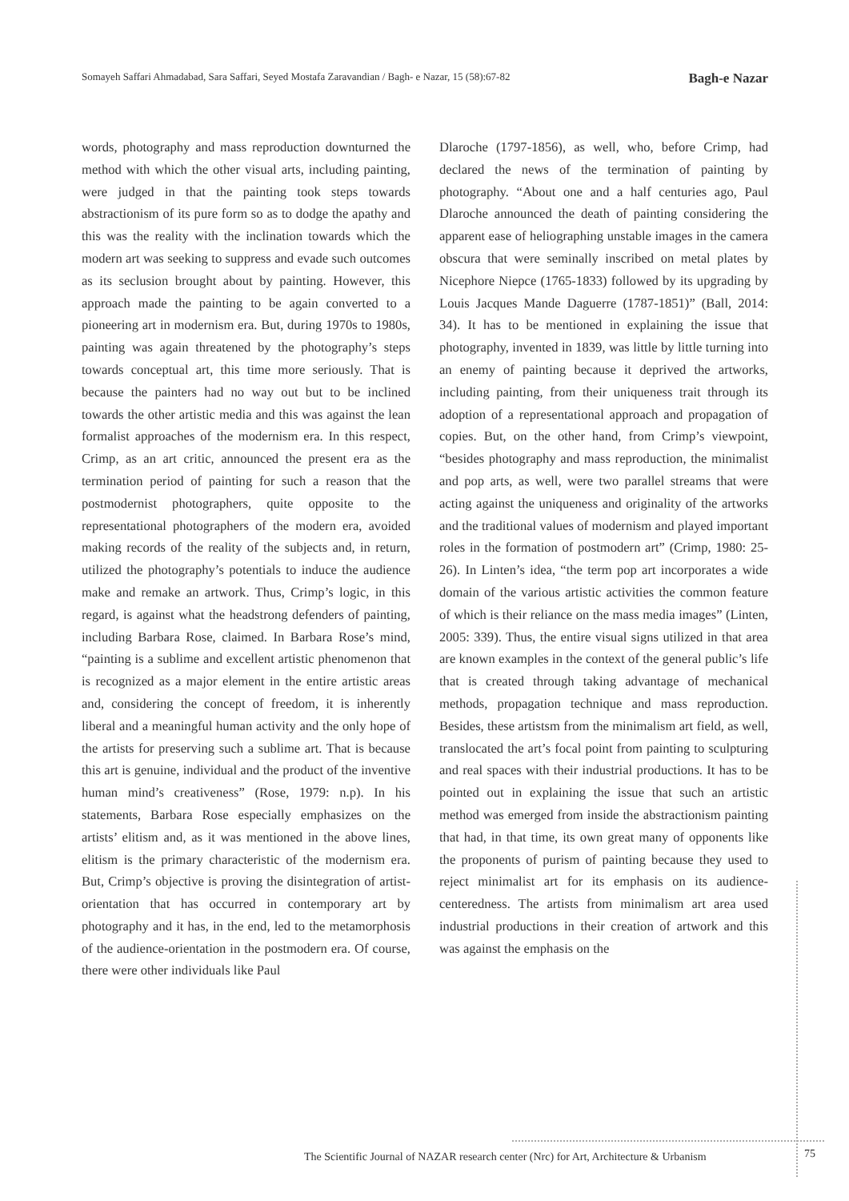Somayeh Saffari Ahmadabad, Sara Saffari, Seyed Mostafa Zaravandian / Bagh- e Nazar, 15 (58):67-82 Bagh-e Nazar
words, photography and mass reproduction downturned the method with which the other visual arts, including painting, were judged in that the painting took steps towards abstractionism of its pure form so as to dodge the apathy and this was the reality with the inclination towards which the modern art was seeking to suppress and evade such outcomes as its seclusion brought about by painting. However, this approach made the painting to be again converted to a pioneering art in modernism era. But, during 1970s to 1980s, painting was again threatened by the photography’s steps towards conceptual art, this time more seriously. That is because the painters had no way out but to be inclined towards the other artistic media and this was against the lean formalist approaches of the modernism era. In this respect, Crimp, as an art critic, announced the present era as the termination period of painting for such a reason that the postmodernist photographers, quite opposite to the representational photographers of the modern era, avoided making records of the reality of the subjects and, in return, utilized the photography’s potentials to induce the audience make and remake an artwork. Thus, Crimp’s logic, in this regard, is against what the headstrong defenders of painting, including Barbara Rose, claimed. In Barbara Rose’s mind, “painting is a sublime and excellent artistic phenomenon that is recognized as a major element in the entire artistic areas and, considering the concept of freedom, it is inherently liberal and a meaningful human activity and the only hope of the artists for preserving such a sublime art. That is because this art is genuine, individual and the product of the inventive human mind’s creativeness” (Rose, 1979: n.p). In his statements, Barbara Rose especially emphasizes on the artists’ elitism and, as it was mentioned in the above lines, elitism is the primary characteristic of the modernism era. But, Crimp’s objective is proving the disintegration of artist-orientation that has occurred in contemporary art by photography and it has, in the end, led to the metamorphosis of the audience-orientation in the postmodern era. Of course, there were other individuals like Paul
Dlaroche (1797-1856), as well, who, before Crimp, had declared the news of the termination of painting by photography. “About one and a half centuries ago, Paul Dlaroche announced the death of painting considering the apparent ease of heliographing unstable images in the camera obscura that were seminally inscribed on metal plates by Nicephore Niepce (1765-1833) followed by its upgrading by Louis Jacques Mande Daguerre (1787-1851)” (Ball, 2014: 34). It has to be mentioned in explaining the issue that photography, invented in 1839, was little by little turning into an enemy of painting because it deprived the artworks, including painting, from their uniqueness trait through its adoption of a representational approach and propagation of copies. But, on the other hand, from Crimp’s viewpoint, “besides photography and mass reproduction, the minimalist and pop arts, as well, were two parallel streams that were acting against the uniqueness and originality of the artworks and the traditional values of modernism and played important roles in the formation of postmodern art” (Crimp, 1980: 25-26). In Linten’s idea, “the term pop art incorporates a wide domain of the various artistic activities the common feature of which is their reliance on the mass media images” (Linten, 2005: 339). Thus, the entire visual signs utilized in that area are known examples in the context of the general public’s life that is created through taking advantage of mechanical methods, propagation technique and mass reproduction. Besides, these artistsm from the minimalism art field, as well, translocated the art’s focal point from painting to sculpturing and real spaces with their industrial productions. It has to be pointed out in explaining the issue that such an artistic method was emerged from inside the abstractionism painting that had, in that time, its own great many of opponents like the proponents of purism of painting because they used to reject minimalist art for its emphasis on its audience-centeredness. The artists from minimalism art area used industrial productions in their creation of artwork and this was against the emphasis on the
The Scientific Journal of NAZAR research center (Nrc) for Art, Architecture & Urbanism
75